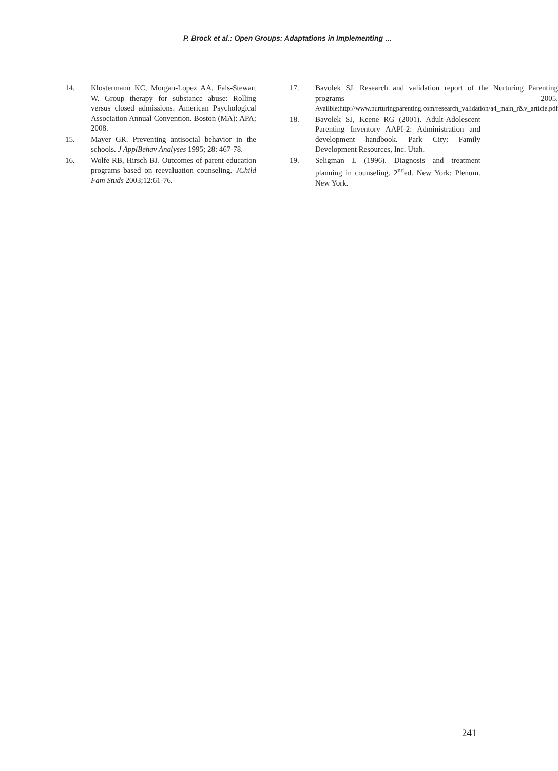P. Brock et al.: Open Groups: Adaptations in Implementing …
14. Klostermann KC, Morgan-Lopez AA, Fals-Stewart W. Group therapy for substance abuse: Rolling versus closed admissions. American Psychological Association Annual Convention. Boston (MA): APA; 2008.
15. Mayer GR. Preventing antisocial behavior in the schools. J ApplBehav Analyses 1995; 28: 467-78.
16. Wolfe RB, Hirsch BJ. Outcomes of parent education programs based on reevaluation counseling. JChild Fam Studs 2003;12:61-76.
17. Bavolek SJ. Research and validation report of the Nurturing Parenting programs 2005. Availble:http://www.nurturingparenting.com/research_validation/a4_main_r&v_article.pdf
18. Bavolek SJ, Keene RG (2001). Adult-Adolescent Parenting Inventory AAPI-2: Administration and development handbook. Park City: Family Development Resources, Inc. Utah.
19. Seligman L (1996). Diagnosis and treatment planning in counseling. 2<sup>nd</sup>ed. New York: Plenum. New York.
241